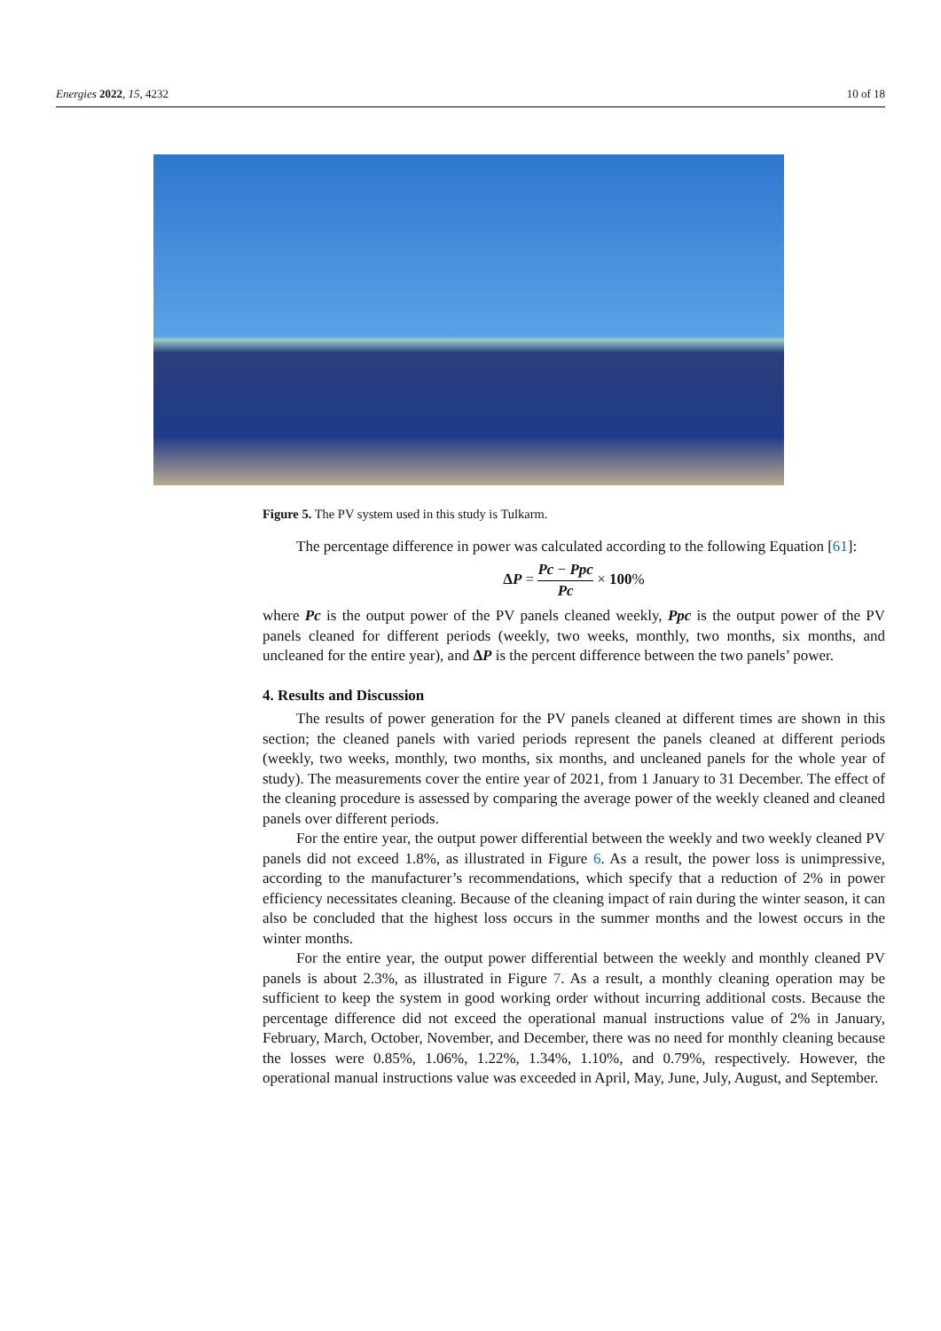Energies 2022, 15, 4232 10 of 18
Figure 5. The PV system used in this study is Tulkarm.
The percentage difference in power was calculated according to the following Equation [61]:
ΔP = Pc − Ppc Pc × 100%
where Pc is the output power of the PV panels cleaned weekly, Ppc is the output power of the PV panels cleaned for different periods (weekly, two weeks, monthly, two months, six months, and uncleaned for the entire year), and ΔP is the percent difference between the two panels’ power.
4. Results and Discussion
The results of power generation for the PV panels cleaned at different times are shown in this section; the cleaned panels with varied periods represent the panels cleaned at different periods (weekly, two weeks, monthly, two months, six months, and uncleaned panels for the whole year of study). The measurements cover the entire year of 2021, from 1 January to 31 December. The effect of the cleaning procedure is assessed by comparing the average power of the weekly cleaned and cleaned panels over different periods.
For the entire year, the output power differential between the weekly and two weekly cleaned PV panels did not exceed 1.8%, as illustrated in Figure 6. As a result, the power loss is unimpressive, according to the manufacturer’s recommendations, which specify that a reduction of 2% in power efficiency necessitates cleaning. Because of the cleaning impact of rain during the winter season, it can also be concluded that the highest loss occurs in the summer months and the lowest occurs in the winter months.
For the entire year, the output power differential between the weekly and monthly cleaned PV panels is about 2.3%, as illustrated in Figure 7. As a result, a monthly cleaning operation may be sufficient to keep the system in good working order without incurring additional costs. Because the percentage difference did not exceed the operational manual instructions value of 2% in January, February, March, October, November, and December, there was no need for monthly cleaning because the losses were 0.85%, 1.06%, 1.22%, 1.34%, 1.10%, and 0.79%, respectively. However, the operational manual instructions value was exceeded in April, May, June, July, August, and September.